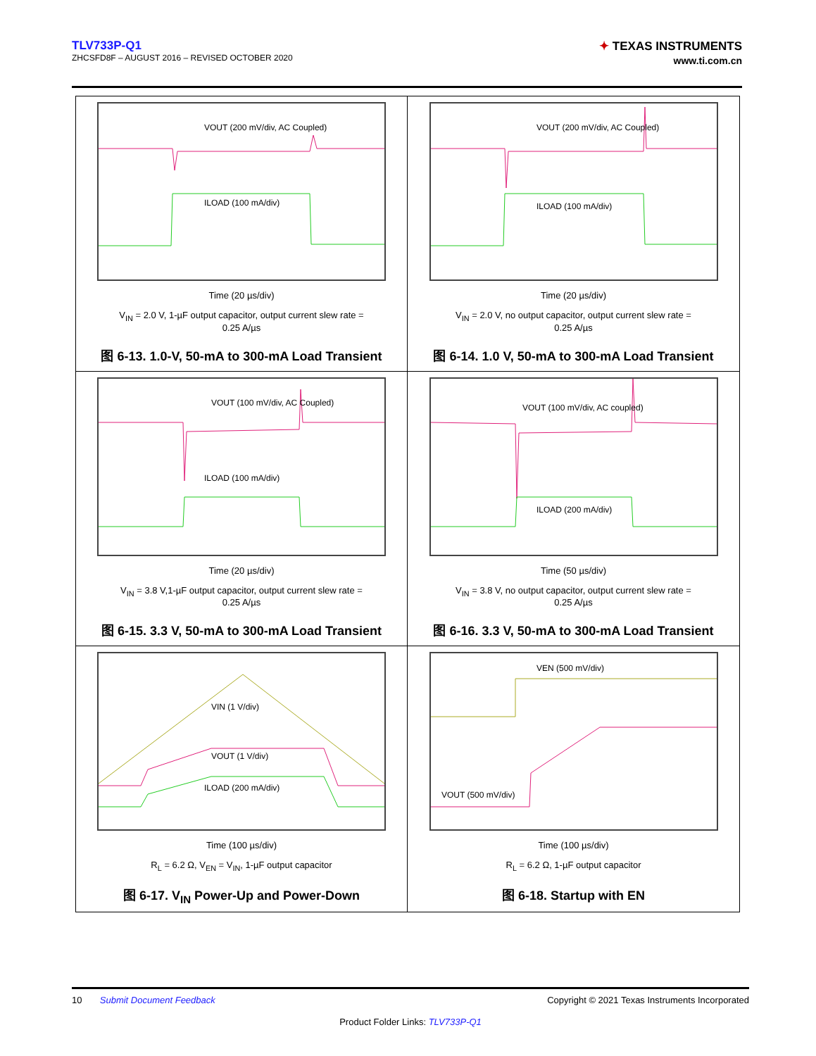TLV733P-Q1
ZHCSFD8F – AUGUST 2016 – REVISED OCTOBER 2020
✦ TEXAS INSTRUMENTS
www.ti.com.cn
VOUT (200 mV/div, AC Coupled)
ILOAD (100 mA/div)
Time (20 µs/div)
V<sub>IN</sub> = 2.0 V, 1-µF output capacitor, output current slew rate =
0.25 A/µs
图 6-13. 1.0-V, 50-mA to 300-mA Load Transient
VOUT (200 mV/div, AC Coupled)
ILOAD (100 mA/div)
Time (20 µs/div)
V<sub>IN</sub> = 2.0 V, no output capacitor, output current slew rate =
0.25 A/µs
图 6-14. 1.0 V, 50-mA to 300-mA Load Transient
VOUT (100 mV/div, AC Coupled)
ILOAD (100 mA/div)
Time (20 µs/div)
V<sub>IN</sub> = 3.8 V,1-µF output capacitor, output current slew rate =
0.25 A/µs
图 6-15. 3.3 V, 50-mA to 300-mA Load Transient
VOUT (100 mV/div, AC coupled)
ILOAD (200 mA/div)
Time (50 µs/div)
V<sub>IN</sub> = 3.8 V, no output capacitor, output current slew rate =
0.25 A/µs
图 6-16. 3.3 V, 50-mA to 300-mA Load Transient
VIN (1 V/div)
VOUT (1 V/div)
ILOAD (200 mA/div)
Time (100 µs/div)
R<sub>L</sub> = 6.2 Ω, V<sub>EN</sub> = V<sub>IN</sub>, 1-µF output capacitor
图 6-17. V<sub>IN</sub> Power-Up and Power-Down
VEN (500 mV/div)
VOUT (500 mV/div)
Time (100 µs/div)
R<sub>L</sub> = 6.2 Ω, 1-µF output capacitor
图 6-18. Startup with EN
10 Submit Document Feedback Copyright © 2021 Texas Instruments Incorporated
Product Folder Links: TLV733P-Q1